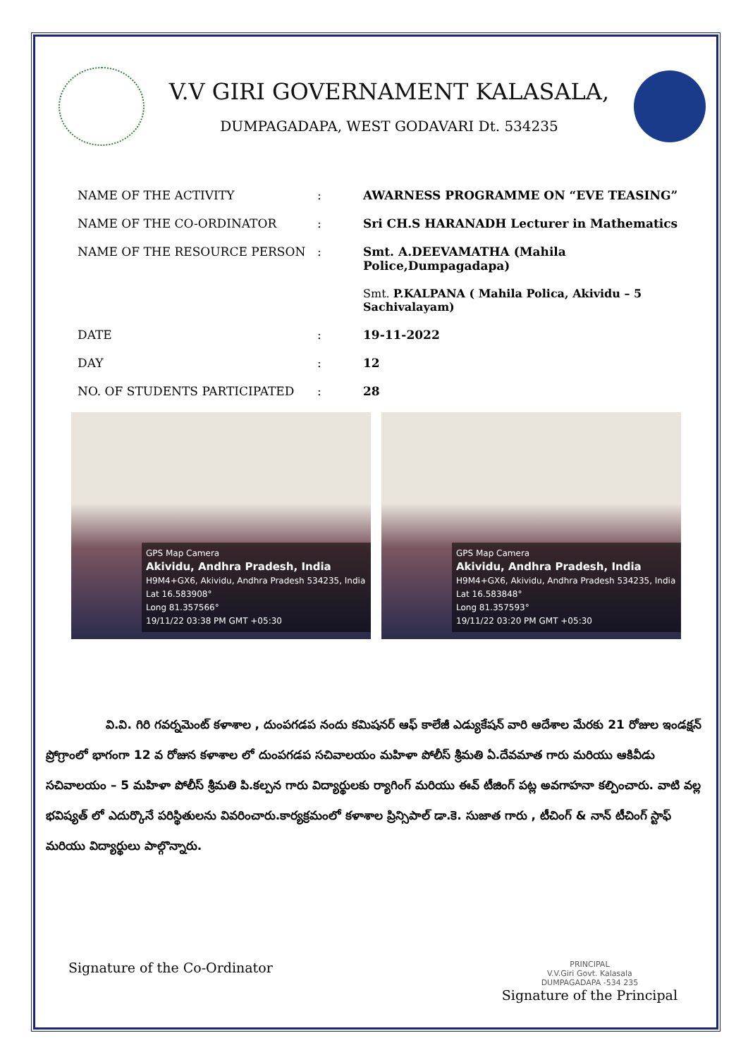V.V GIRI GOVERNAMENT KALASALA,
DUMPAGADAPA, WEST GODAVARI Dt. 534235
| NAME OF THE ACTIVITY | : | AWARNESS PROGRAMME ON “EVE TEASING” |
| NAME OF THE CO-ORDINATOR | : | Sri CH.S HARANADH Lecturer in Mathematics |
| NAME OF THE RESOURCE PERSON | : | Smt. A.DEEVAMATHA (Mahila Police,Dumpagadapa) |
| | | Smt. P.KALPANA ( Mahila Polica, Akividu – 5 Sachivalayam) |
| DATE | : | 19-11-2022 |
| DAY | : | 12 |
| NO. OF STUDENTS PARTICIPATED | : | 28 |
GPS Map Camera
Akividu, Andhra Pradesh, India
H9M4+GX6, Akividu, Andhra Pradesh 534235, India
Lat 16.583908°
Long 81.357566°
19/11/22 03:38 PM GMT +05:30
GPS Map Camera
Akividu, Andhra Pradesh, India
H9M4+GX6, Akividu, Andhra Pradesh 534235, India
Lat 16.583848°
Long 81.357593°
19/11/22 03:20 PM GMT +05:30
     వి.వి. గిరి గవర్నమెంట్ కళాశాల , దుంపగడప నందు కమిషనర్ ఆఫ్ కాలేజీ ఎడ్యుకేషన్ వారి ఆదేశాల మేరకు 21 రోజుల ఇండక్షన్ ప్రోగ్రాంలో భాగంగా 12 వ రోజున కళాశాల లో దుంపగడప సచివాలయం మహిళా పోలీస్ శ్రీమతి ఏ.దేవమాత గారు మరియు ఆకివీడు సచివాలయం – 5 మహిళా పోలీస్ శ్రీమతి పి.కల్పన గారు విద్యార్థులకు ర్యాగింగ్ మరియు ఈవ్ టీజింగ్ పట్ల అవగాహనా కల్పించారు. వాటి వల్ల భవిష్యత్ లో ఎదుర్కొనే పరిస్థితులను వివరించారు.కార్యక్రమంలో కళాశాల ప్రిన్సిపాల్ డా.కె. సుజాత గారు , టీచింగ్ & నాన్ టీచింగ్ స్టాఫ్ మరియు విద్యార్థులు పాల్గొన్నారు.
Signature of the Co-Ordinator
PRINCIPAL
V.V.Giri Govt. Kalasala
DUMPAGADAPA -534 235
Signature of the Principal